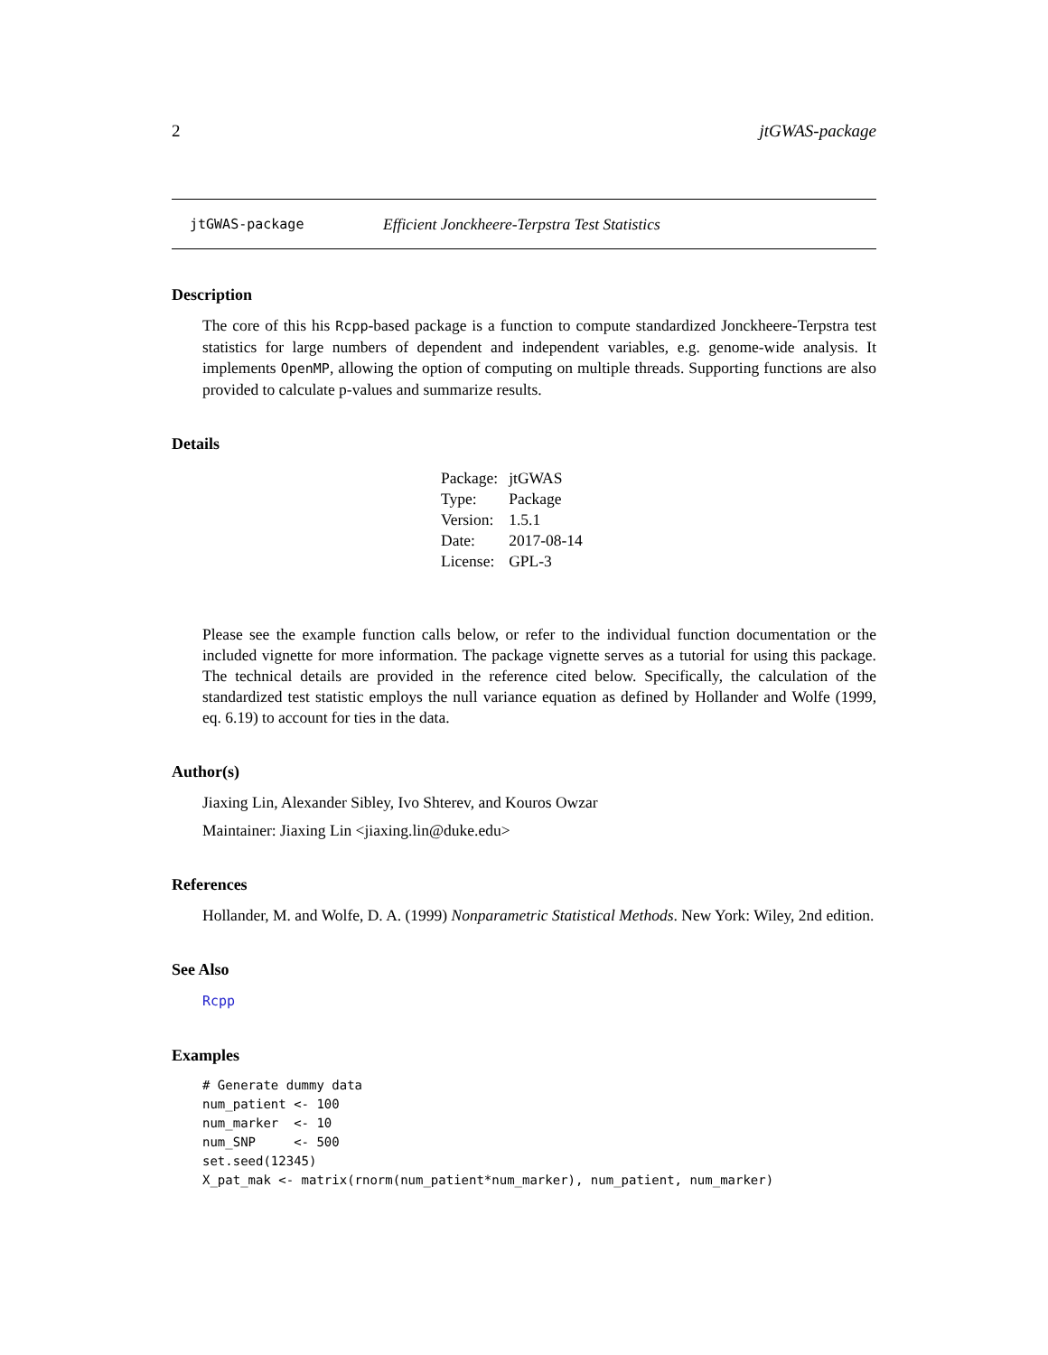2 jtGWAS-package
jtGWAS-package Efficient Jonckheere-Terpstra Test Statistics
Description
The core of this his Rcpp-based package is a function to compute standardized Jonckheere-Terpstra test statistics for large numbers of dependent and independent variables, e.g. genome-wide analysis. It implements OpenMP, allowing the option of computing on multiple threads. Supporting functions are also provided to calculate p-values and summarize results.
Details
| Package: | jtGWAS |
| Type: | Package |
| Version: | 1.5.1 |
| Date: | 2017-08-14 |
| License: | GPL-3 |
Please see the example function calls below, or refer to the individual function documentation or the included vignette for more information. The package vignette serves as a tutorial for using this package. The technical details are provided in the reference cited below. Specifically, the calculation of the standardized test statistic employs the null variance equation as defined by Hollander and Wolfe (1999, eq. 6.19) to account for ties in the data.
Author(s)
Jiaxing Lin, Alexander Sibley, Ivo Shterev, and Kouros Owzar
Maintainer: Jiaxing Lin <jiaxing.lin@duke.edu>
References
Hollander, M. and Wolfe, D. A. (1999) Nonparametric Statistical Methods. New York: Wiley, 2nd edition.
See Also
Rcpp
Examples
# Generate dummy data
num_patient <- 100
num_marker  <- 10
num_SNP     <- 500
set.seed(12345)
X_pat_mak <- matrix(rnorm(num_patient*num_marker), num_patient, num_marker)